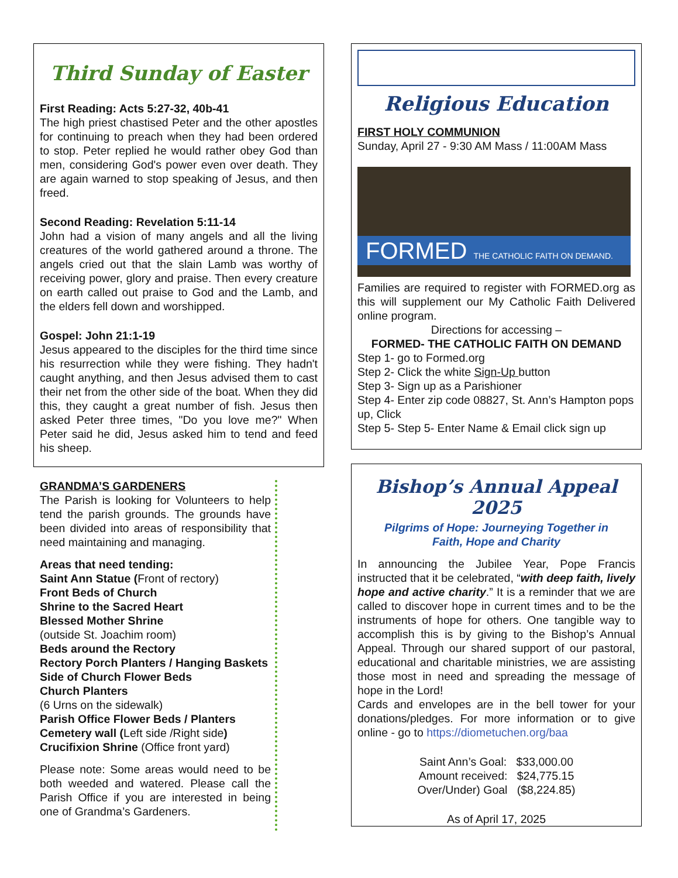Third Sunday of Easter
First Reading: Acts 5:27-32, 40b-41
The high priest chastised Peter and the other apostles for continuing to preach when they had been ordered to stop. Peter replied he would rather obey God than men, considering God's power even over death. They are again warned to stop speaking of Jesus, and then freed.
Second Reading: Revelation 5:11-14
John had a vision of many angels and all the living creatures of the world gathered around a throne. The angels cried out that the slain Lamb was worthy of receiving power, glory and praise. Then every creature on earth called out praise to God and the Lamb, and the elders fell down and worshipped.
Gospel: John 21:1-19
Jesus appeared to the disciples for the third time since his resurrection while they were fishing. They hadn't caught anything, and then Jesus advised them to cast their net from the other side of the boat. When they did this, they caught a great number of fish. Jesus then asked Peter three times, "Do you love me?" When Peter said he did, Jesus asked him to tend and feed his sheep.
GRANDMA’S GARDENERS
The Parish is looking for Volunteers to help tend the parish grounds. The grounds have been divided into areas of responsibility that need maintaining and managing.
Areas that need tending:
Saint Ann Statue (Front of rectory)
Front Beds of Church
Shrine to the Sacred Heart
Blessed Mother Shrine
(outside St. Joachim room)
Beds around the Rectory
Rectory Porch Planters / Hanging Baskets
Side of Church Flower Beds
Church Planters
(6 Urns on the sidewalk)
Parish Office Flower Beds / Planters
Cemetery wall (Left side /Right side)
Crucifixion Shrine (Office front yard)
Please note: Some areas would need to be both weeded and watered. Please call the Parish Office if you are interested in being one of Grandma’s Gardeners.
Religious Education
FIRST HOLY COMMUNION
Sunday, April 27 - 9:30 AM Mass / 11:00AM Mass
FORMED THE CATHOLIC FAITH ON DEMAND.
Families are required to register with FORMED.org as this will supplement our My Catholic Faith Delivered online program.
Directions for accessing –
FORMED- THE CATHOLIC FAITH ON DEMAND
Step 1- go to Formed.org
Step 2- Click the white Sign-Up button
Step 3- Sign up as a Parishioner
Step 4- Enter zip code 08827, St. Ann’s Hampton pops up, Click
Step 5- Step 5- Enter Name & Email click sign up
Bishop’s Annual Appeal 2025
Pilgrims of Hope: Journeying Together in
Faith, Hope and Charity
In announcing the Jubilee Year, Pope Francis instructed that it be celebrated, “with deep faith, lively hope and active charity.” It is a reminder that we are called to discover hope in current times and to be the instruments of hope for others. One tangible way to accomplish this is by giving to the Bishop’s Annual Appeal. Through our shared support of our pastoral, educational and charitable ministries, we are assisting those most in need and spreading the message of hope in the Lord!
Cards and envelopes are in the bell tower for your donations/pledges. For more information or to give online - go to https://diometuchen.org/baa
Saint Ann’s Goal: $33,000.00
Amount received: $24,775.15
Over/Under) Goal ($8,224.85)
As of April 17, 2025